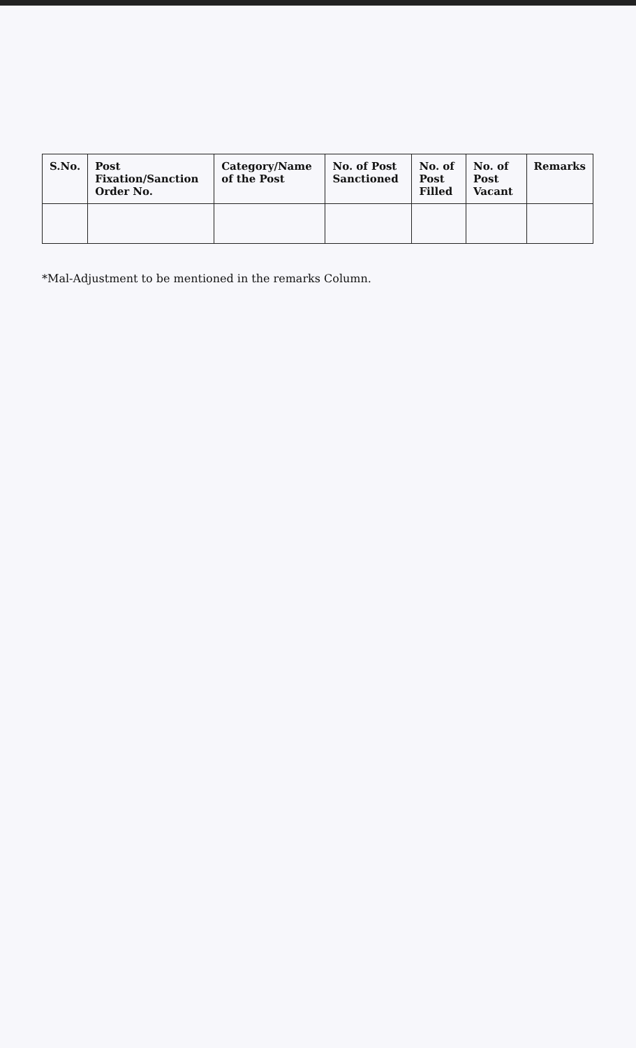| S.No. | Post Fixation/Sanction Order No. | Category/Name of the Post | No. of Post Sanctioned | No. of Post Filled | No. of Post Vacant | Remarks |
| --- | --- | --- | --- | --- | --- | --- |
*Mal-Adjustment to be mentioned in the remarks Column.